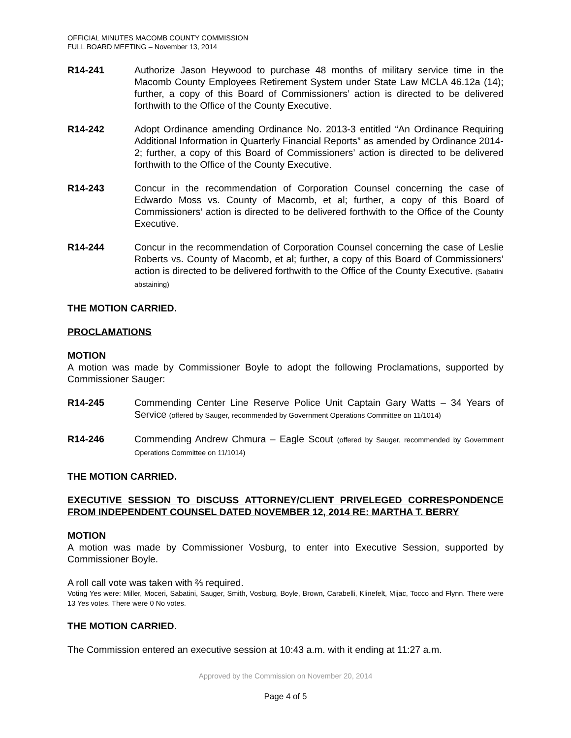OFFICIAL MINUTES MACOMB COUNTY COMMISSION
FULL BOARD MEETING – November 13, 2014
R14-241 Authorize Jason Heywood to purchase 48 months of military service time in the Macomb County Employees Retirement System under State Law MCLA 46.12a (14); further, a copy of this Board of Commissioners’ action is directed to be delivered forthwith to the Office of the County Executive.
R14-242 Adopt Ordinance amending Ordinance No. 2013-3 entitled “An Ordinance Requiring Additional Information in Quarterly Financial Reports” as amended by Ordinance 2014-2; further, a copy of this Board of Commissioners’ action is directed to be delivered forthwith to the Office of the County Executive.
R14-243 Concur in the recommendation of Corporation Counsel concerning the case of Edwardo Moss vs. County of Macomb, et al; further, a copy of this Board of Commissioners’ action is directed to be delivered forthwith to the Office of the County Executive.
R14-244 Concur in the recommendation of Corporation Counsel concerning the case of Leslie Roberts vs. County of Macomb, et al; further, a copy of this Board of Commissioners’ action is directed to be delivered forthwith to the Office of the County Executive. (Sabatini abstaining)
THE MOTION CARRIED.
PROCLAMATIONS
MOTION
A motion was made by Commissioner Boyle to adopt the following Proclamations, supported by Commissioner Sauger:
R14-245 Commending Center Line Reserve Police Unit Captain Gary Watts – 34 Years of Service (offered by Sauger, recommended by Government Operations Committee on 11/1014)
R14-246 Commending Andrew Chmura – Eagle Scout (offered by Sauger, recommended by Government Operations Committee on 11/1014)
THE MOTION CARRIED.
EXECUTIVE SESSION TO DISCUSS ATTORNEY/CLIENT PRIVELEGED CORRESPONDENCE FROM INDEPENDENT COUNSEL DATED NOVEMBER 12, 2014 RE: MARTHA T. BERRY
MOTION
A motion was made by Commissioner Vosburg, to enter into Executive Session, supported by Commissioner Boyle.
A roll call vote was taken with ⅔ required.
Voting Yes were: Miller, Moceri, Sabatini, Sauger, Smith, Vosburg, Boyle, Brown, Carabelli, Klinefelt, Mijac, Tocco and Flynn. There were 13 Yes votes. There were 0 No votes.
THE MOTION CARRIED.
The Commission entered an executive session at 10:43 a.m. with it ending at 11:27 a.m.
Approved by the Commission on November 20, 2014
Page 4 of 5